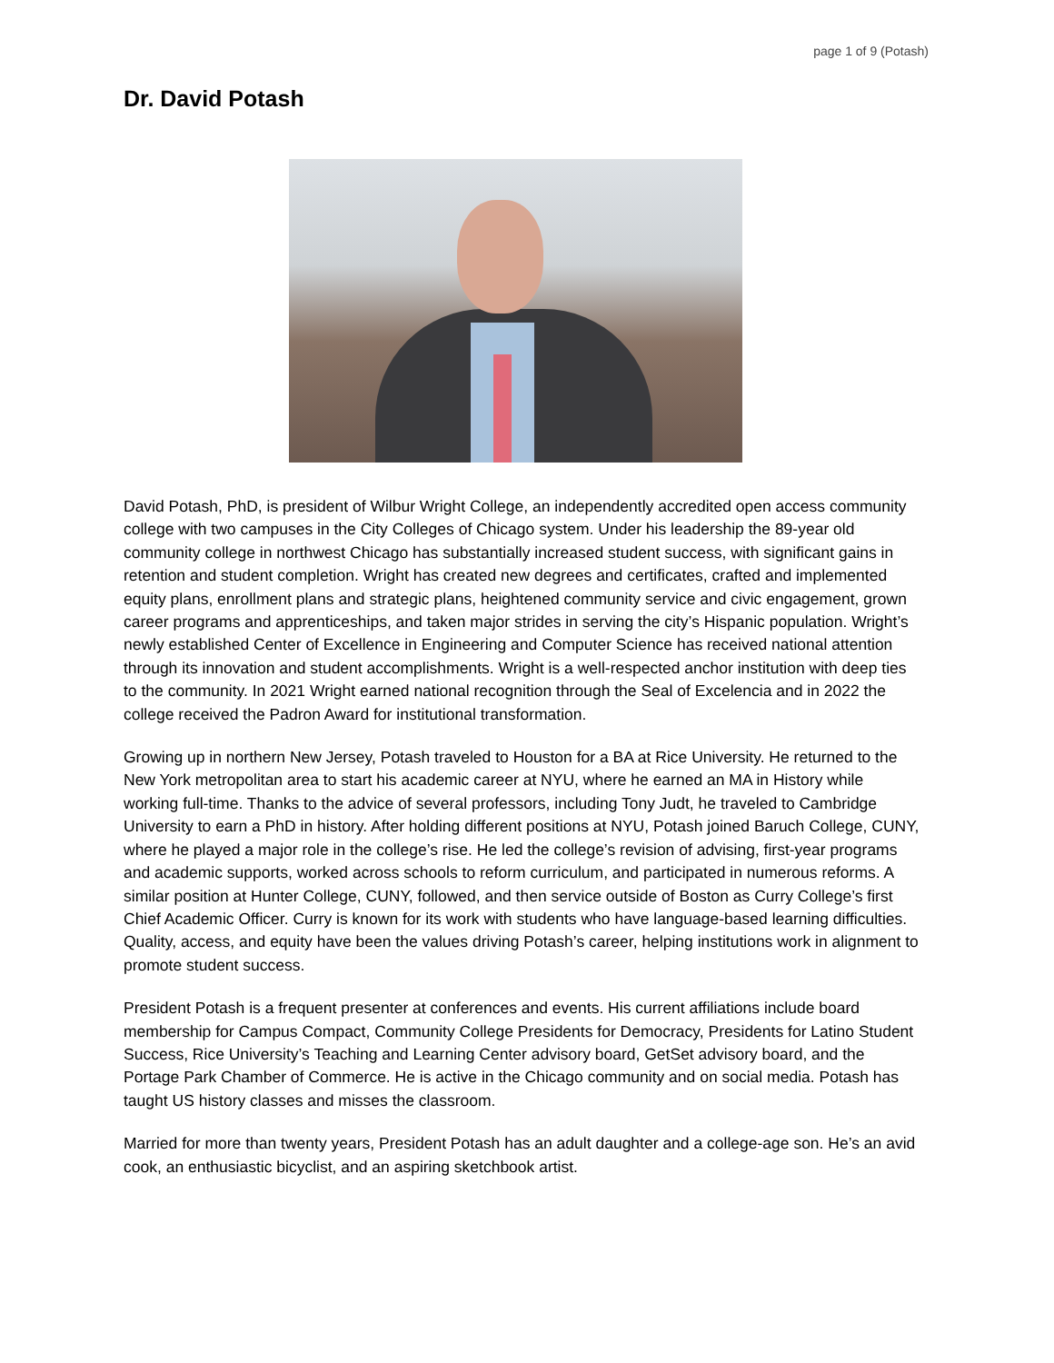page 1 of 9 (Potash)
Dr. David Potash
David Potash, PhD, is president of Wilbur Wright College, an independently accredited open access community college with two campuses in the City Colleges of Chicago system. Under his leadership the 89-year old community college in northwest Chicago has substantially increased student success, with significant gains in retention and student completion. Wright has created new degrees and certificates, crafted and implemented equity plans, enrollment plans and strategic plans, heightened community service and civic engagement, grown career programs and apprenticeships, and taken major strides in serving the city’s Hispanic population. Wright’s newly established Center of Excellence in Engineering and Computer Science has received national attention through its innovation and student accomplishments. Wright is a well-respected anchor institution with deep ties to the community. In 2021 Wright earned national recognition through the Seal of Excelencia and in 2022 the college received the Padron Award for institutional transformation.
Growing up in northern New Jersey, Potash traveled to Houston for a BA at Rice University. He returned to the New York metropolitan area to start his academic career at NYU, where he earned an MA in History while working full-time. Thanks to the advice of several professors, including Tony Judt, he traveled to Cambridge University to earn a PhD in history. After holding different positions at NYU, Potash joined Baruch College, CUNY, where he played a major role in the college’s rise. He led the college’s revision of advising, first-year programs and academic supports, worked across schools to reform curriculum, and participated in numerous reforms. A similar position at Hunter College, CUNY, followed, and then service outside of Boston as Curry College’s first Chief Academic Officer. Curry is known for its work with students who have language-based learning difficulties. Quality, access, and equity have been the values driving Potash’s career, helping institutions work in alignment to promote student success.
President Potash is a frequent presenter at conferences and events. His current affiliations include board membership for Campus Compact, Community College Presidents for Democracy, Presidents for Latino Student Success, Rice University’s Teaching and Learning Center advisory board, GetSet advisory board, and the Portage Park Chamber of Commerce. He is active in the Chicago community and on social media. Potash has taught US history classes and misses the classroom.
Married for more than twenty years, President Potash has an adult daughter and a college-age son. He’s an avid cook, an enthusiastic bicyclist, and an aspiring sketchbook artist.